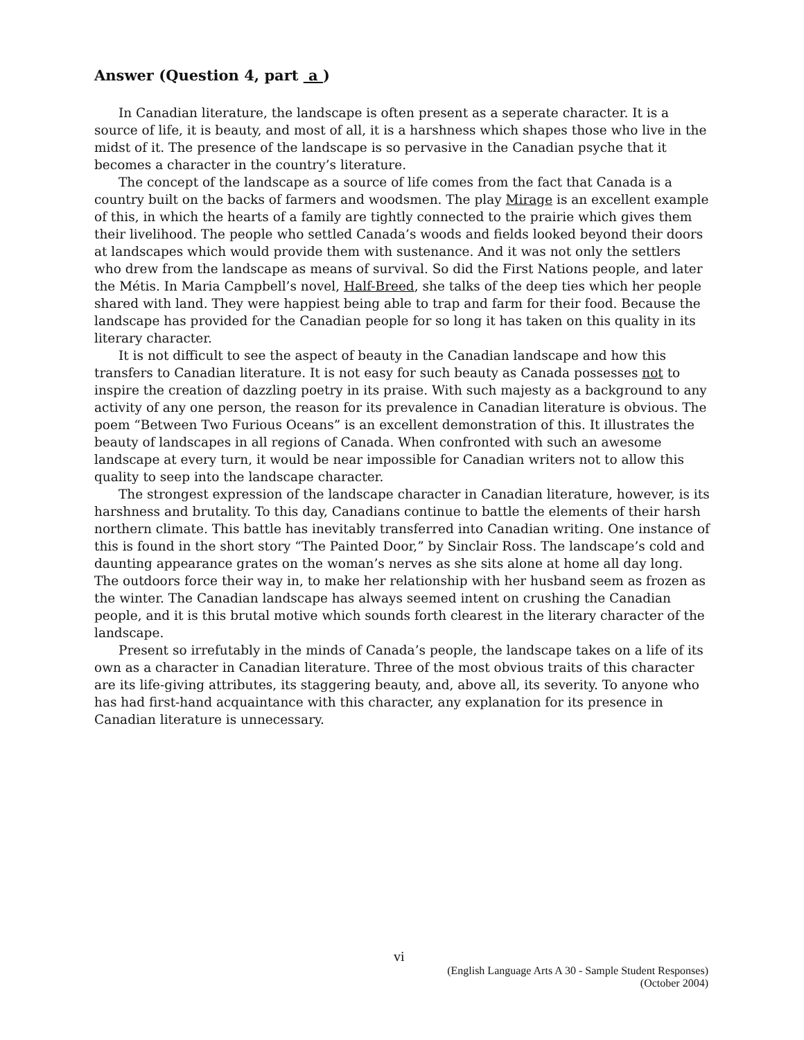Answer (Question 4, part a )
In Canadian literature, the landscape is often present as a seperate character. It is a source of life, it is beauty, and most of all, it is a harshness which shapes those who live in the midst of it. The presence of the landscape is so pervasive in the Canadian psyche that it becomes a character in the country’s literature.
The concept of the landscape as a source of life comes from the fact that Canada is a country built on the backs of farmers and woodsmen. The play Mirage is an excellent example of this, in which the hearts of a family are tightly connected to the prairie which gives them their livelihood. The people who settled Canada’s woods and fields looked beyond their doors at landscapes which would provide them with sustenance. And it was not only the settlers who drew from the landscape as means of survival. So did the First Nations people, and later the Métis. In Maria Campbell’s novel, Half-Breed, she talks of the deep ties which her people shared with land. They were happiest being able to trap and farm for their food. Because the landscape has provided for the Canadian people for so long it has taken on this quality in its literary character.
It is not difficult to see the aspect of beauty in the Canadian landscape and how this transfers to Canadian literature. It is not easy for such beauty as Canada possesses not to inspire the creation of dazzling poetry in its praise. With such majesty as a background to any activity of any one person, the reason for its prevalence in Canadian literature is obvious. The poem “Between Two Furious Oceans” is an excellent demonstration of this. It illustrates the beauty of landscapes in all regions of Canada. When confronted with such an awesome landscape at every turn, it would be near impossible for Canadian writers not to allow this quality to seep into the landscape character.
The strongest expression of the landscape character in Canadian literature, however, is its harshness and brutality. To this day, Canadians continue to battle the elements of their harsh northern climate. This battle has inevitably transferred into Canadian writing. One instance of this is found in the short story “The Painted Door,” by Sinclair Ross. The landscape’s cold and daunting appearance grates on the woman’s nerves as she sits alone at home all day long. The outdoors force their way in, to make her relationship with her husband seem as frozen as the winter. The Canadian landscape has always seemed intent on crushing the Canadian people, and it is this brutal motive which sounds forth clearest in the literary character of the landscape.
Present so irrefutably in the minds of Canada’s people, the landscape takes on a life of its own as a character in Canadian literature. Three of the most obvious traits of this character are its life-giving attributes, its staggering beauty, and, above all, its severity. To anyone who has had first-hand acquaintance with this character, any explanation for its presence in Canadian literature is unnecessary.
vi
(English Language Arts A 30 - Sample Student Responses)
(October 2004)